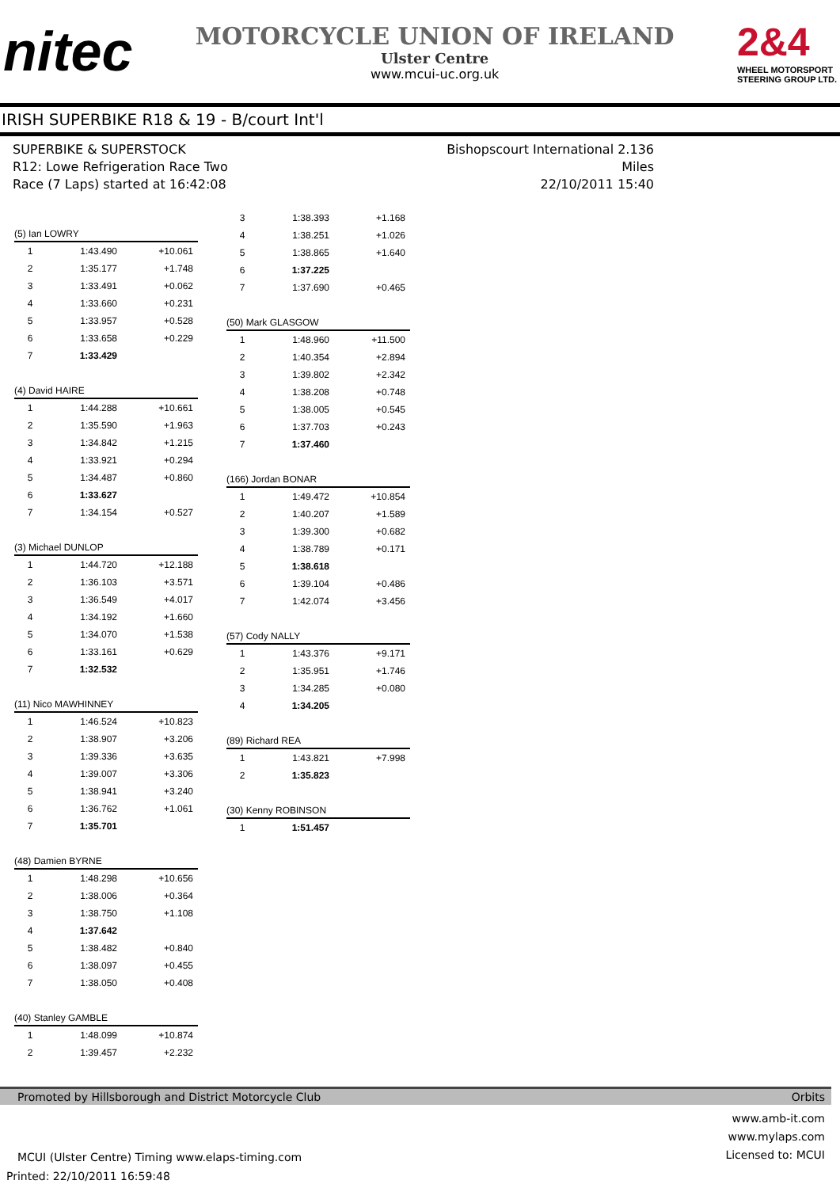nitec
MOTORCYCLE UNION OF IRELAND
Ulster Centre
www.mcui-uc.org.uk
2&4
WHEEL MOTORSPORT
STEERING GROUP LTD.
IRISH SUPERBIKE R18 & 19 - B/court Int'l
SUPERBIKE & SUPERSTOCK
R12: Lowe Refrigeration Race Two
Race (7 Laps) started at 16:42:08
Bishopscourt International 2.136 Miles
22/10/2011 15:40
| (5) Ian LOWRY | | |
| --- | --- | --- |
| 1 | 1:43.490 | +10.061 |
| 2 | 1:35.177 | +1.748 |
| 3 | 1:33.491 | +0.062 |
| 4 | 1:33.660 | +0.231 |
| 5 | 1:33.957 | +0.528 |
| 6 | 1:33.658 | +0.229 |
| 7 | 1:33.429 | |
| (4) David HAIRE | | |
| --- | --- | --- |
| 1 | 1:44.288 | +10.661 |
| 2 | 1:35.590 | +1.963 |
| 3 | 1:34.842 | +1.215 |
| 4 | 1:33.921 | +0.294 |
| 5 | 1:34.487 | +0.860 |
| 6 | 1:33.627 | |
| 7 | 1:34.154 | +0.527 |
| (3) Michael DUNLOP | | |
| --- | --- | --- |
| 1 | 1:44.720 | +12.188 |
| 2 | 1:36.103 | +3.571 |
| 3 | 1:36.549 | +4.017 |
| 4 | 1:34.192 | +1.660 |
| 5 | 1:34.070 | +1.538 |
| 6 | 1:33.161 | +0.629 |
| 7 | 1:32.532 | |
| (11) Nico MAWHINNEY | | |
| --- | --- | --- |
| 1 | 1:46.524 | +10.823 |
| 2 | 1:38.907 | +3.206 |
| 3 | 1:39.336 | +3.635 |
| 4 | 1:39.007 | +3.306 |
| 5 | 1:38.941 | +3.240 |
| 6 | 1:36.762 | +1.061 |
| 7 | 1:35.701 | |
| (48) Damien BYRNE | | |
| --- | --- | --- |
| 1 | 1:48.298 | +10.656 |
| 2 | 1:38.006 | +0.364 |
| 3 | 1:38.750 | +1.108 |
| 4 | 1:37.642 | |
| 5 | 1:38.482 | +0.840 |
| 6 | 1:38.097 | +0.455 |
| 7 | 1:38.050 | +0.408 |
| (40) Stanley GAMBLE | | |
| --- | --- | --- |
| 1 | 1:48.099 | +10.874 |
| 2 | 1:39.457 | +2.232 |
| 3 | 1:38.393 | +1.168 |
| 4 | 1:38.251 | +1.026 |
| 5 | 1:38.865 | +1.640 |
| 6 | 1:37.225 | |
| 7 | 1:37.690 | +0.465 |
| (50) Mark GLASGOW | | |
| --- | --- | --- |
| 1 | 1:48.960 | +11.500 |
| 2 | 1:40.354 | +2.894 |
| 3 | 1:39.802 | +2.342 |
| 4 | 1:38.208 | +0.748 |
| 5 | 1:38.005 | +0.545 |
| 6 | 1:37.703 | +0.243 |
| 7 | 1:37.460 | |
| (166) Jordan BONAR | | |
| --- | --- | --- |
| 1 | 1:49.472 | +10.854 |
| 2 | 1:40.207 | +1.589 |
| 3 | 1:39.300 | +0.682 |
| 4 | 1:38.789 | +0.171 |
| 5 | 1:38.618 | |
| 6 | 1:39.104 | +0.486 |
| 7 | 1:42.074 | +3.456 |
| (57) Cody NALLY | | |
| --- | --- | --- |
| 1 | 1:43.376 | +9.171 |
| 2 | 1:35.951 | +1.746 |
| 3 | 1:34.285 | +0.080 |
| 4 | 1:34.205 | |
| (89) Richard REA | | |
| --- | --- | --- |
| 1 | 1:43.821 | +7.998 |
| 2 | 1:35.823 | |
| (30) Kenny ROBINSON | | |
| --- | --- | --- |
| 1 | 1:51.457 | |
Promoted by Hillsborough and District Motorcycle Club Orbits
MCUI (Ulster Centre) Timing www.elaps-timing.com
Printed: 22/10/2011 16:59:48
www.amb-it.com
www.mylaps.com
Licensed to: MCUI